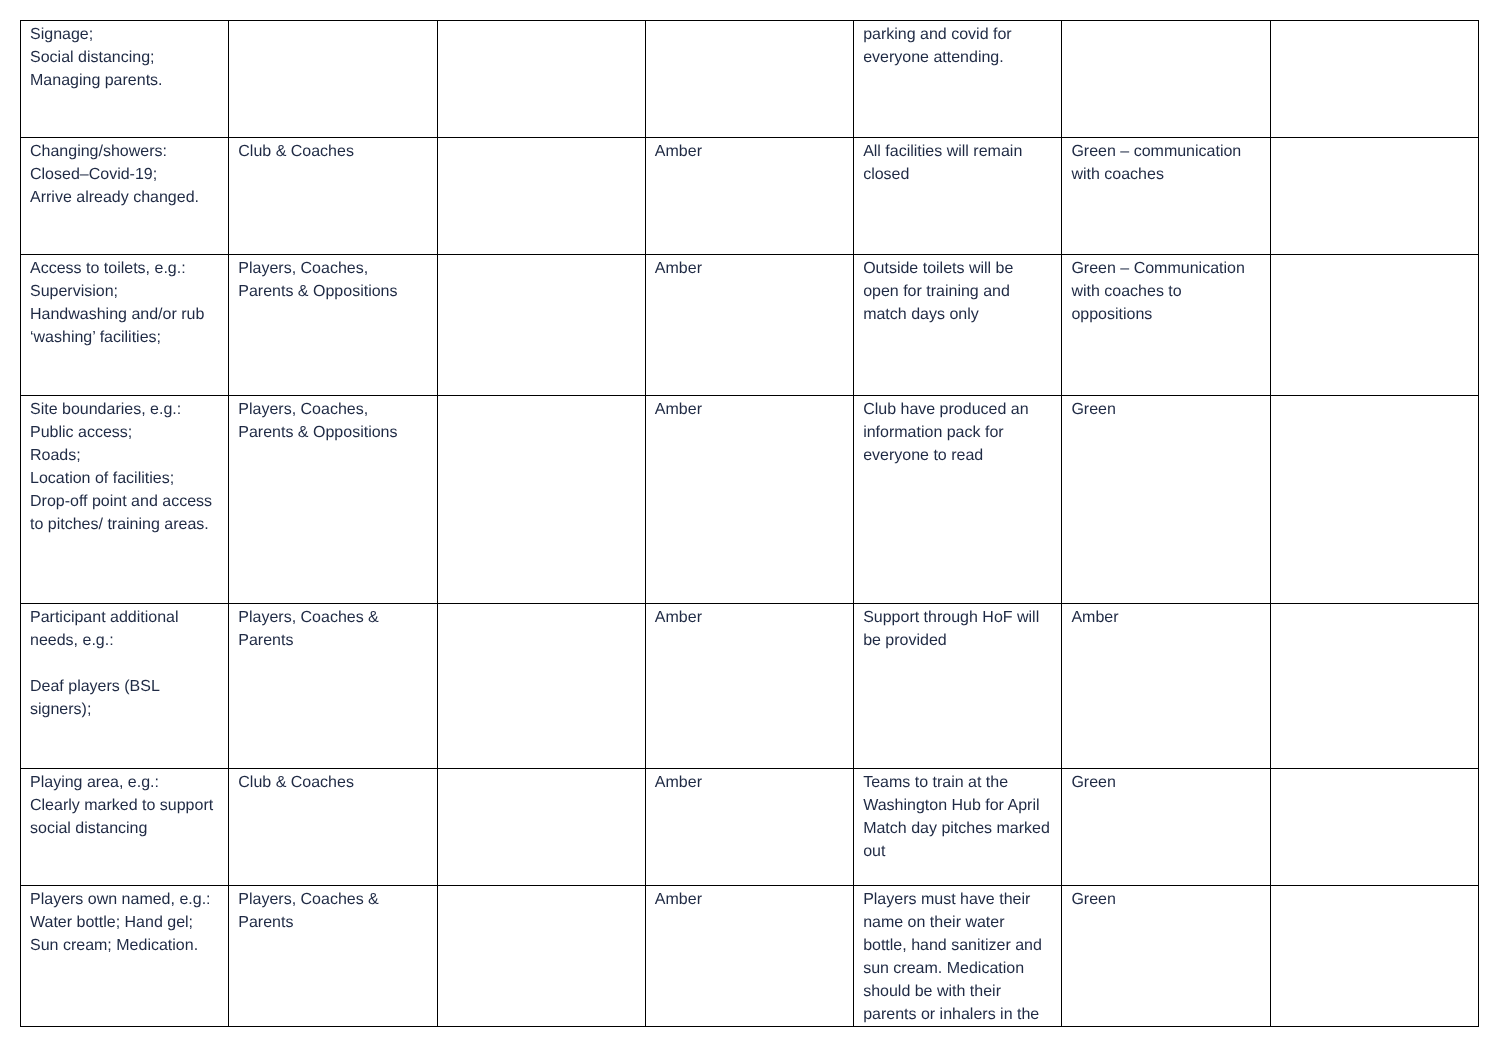| Signage; Social distancing; Managing parents. | | | | parking and covid for everyone attending. | | |
| Changing/showers: Closed–Covid-19; Arrive already changed. | Club & Coaches | | Amber | All facilities will remain closed | Green – communication with coaches | |
| Access to toilets, e.g.: Supervision; Handwashing and/or rub ‘washing’ facilities; | Players, Coaches, Parents & Oppositions | | Amber | Outside toilets will be open for training and match days only | Green – Communication with coaches to oppositions | |
| Site boundaries, e.g.: Public access; Roads; Location of facilities; Drop-off point and access to pitches/ training areas. | Players, Coaches, Parents & Oppositions | | Amber | Club have produced an information pack for everyone to read | Green | |
| Participant additional needs, e.g.: Deaf players (BSL signers); | Players, Coaches & Parents | | Amber | Support through HoF will be provided | Amber | |
| Playing area, e.g.: Clearly marked to support social distancing | Club & Coaches | | Amber | Teams to train at the Washington Hub for April Match day pitches marked out | Green | |
| Players own named, e.g.: Water bottle; Hand gel; Sun cream; Medication. | Players, Coaches & Parents | | Amber | Players must have their name on their water bottle, hand sanitizer and sun cream. Medication should be with their parents or inhalers in the | Green | |